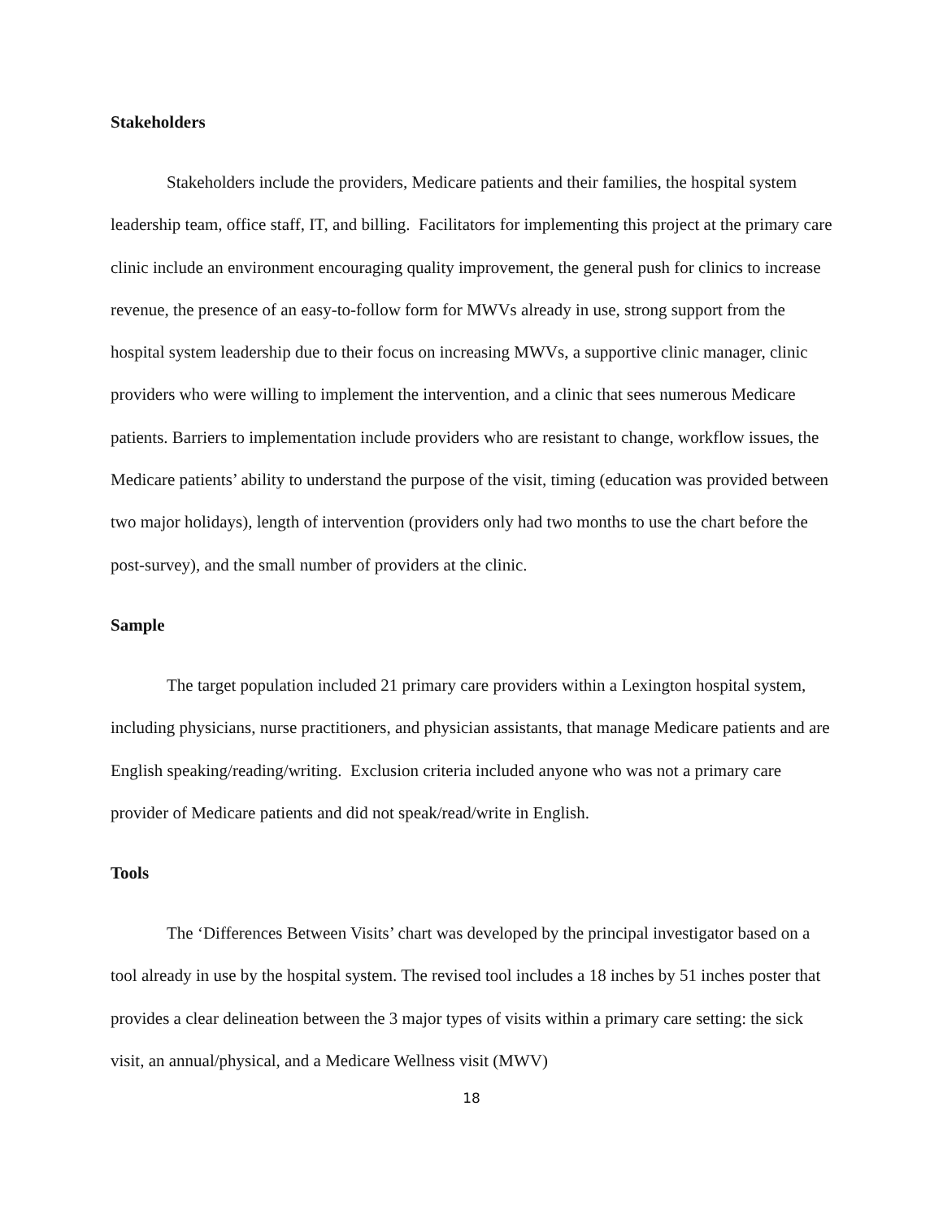Stakeholders
Stakeholders include the providers, Medicare patients and their families, the hospital system leadership team, office staff, IT, and billing. Facilitators for implementing this project at the primary care clinic include an environment encouraging quality improvement, the general push for clinics to increase revenue, the presence of an easy-to-follow form for MWVs already in use, strong support from the hospital system leadership due to their focus on increasing MWVs, a supportive clinic manager, clinic providers who were willing to implement the intervention, and a clinic that sees numerous Medicare patients. Barriers to implementation include providers who are resistant to change, workflow issues, the Medicare patients’ ability to understand the purpose of the visit, timing (education was provided between two major holidays), length of intervention (providers only had two months to use the chart before the post-survey), and the small number of providers at the clinic.
Sample
The target population included 21 primary care providers within a Lexington hospital system, including physicians, nurse practitioners, and physician assistants, that manage Medicare patients and are English speaking/reading/writing. Exclusion criteria included anyone who was not a primary care provider of Medicare patients and did not speak/read/write in English.
Tools
The ‘Differences Between Visits’ chart was developed by the principal investigator based on a tool already in use by the hospital system. The revised tool includes a 18 inches by 51 inches poster that provides a clear delineation between the 3 major types of visits within a primary care setting: the sick visit, an annual/physical, and a Medicare Wellness visit (MWV)
18